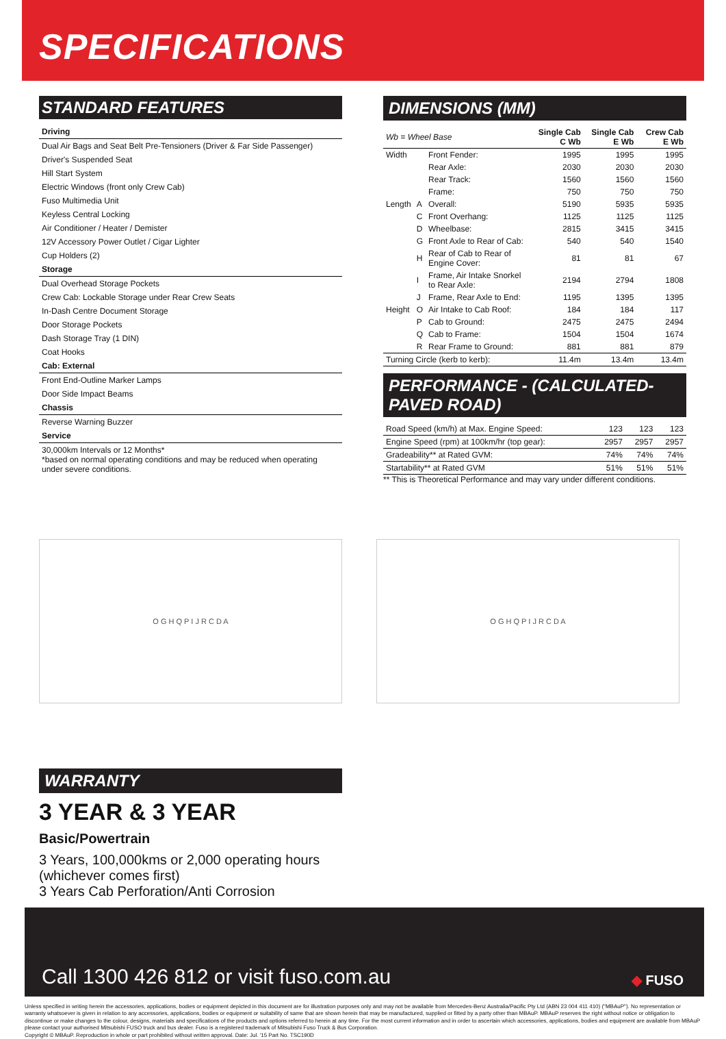SPECIFICATIONS
STANDARD FEATURES
Driving
Dual Air Bags and Seat Belt Pre-Tensioners (Driver & Far Side Passenger)
Driver's Suspended Seat
Hill Start System
Electric Windows (front only Crew Cab)
Fuso Multimedia Unit
Keyless Central Locking
Air Conditioner / Heater / Demister
12V Accessory Power Outlet / Cigar Lighter
Cup Holders (2)
Storage
Dual Overhead Storage Pockets
Crew Cab: Lockable Storage under Rear Crew Seats
In-Dash Centre Document Storage
Door Storage Pockets
Dash Storage Tray (1 DIN)
Coat Hooks
Cab: External
Front End-Outline Marker Lamps
Door Side Impact Beams
Chassis
Reverse Warning Buzzer
Service
30,000km Intervals or 12 Months*
*based on normal operating conditions and may be reduced when operating under severe conditions.
DIMENSIONS (MM)
| Wb = Wheel Base | | | Single Cab C Wb | Single Cab E Wb | Crew Cab E Wb |
| --- | --- | --- | --- | --- | --- |
| Width | | Front Fender: | 1995 | 1995 | 1995 |
| | | Rear Axle: | 2030 | 2030 | 2030 |
| | | Rear Track: | 1560 | 1560 | 1560 |
| | | Frame: | 750 | 750 | 750 |
| Length | A | Overall: | 5190 | 5935 | 5935 |
| | C | Front Overhang: | 1125 | 1125 | 1125 |
| | D | Wheelbase: | 2815 | 3415 | 3415 |
| | G | Front Axle to Rear of Cab: | 540 | 540 | 1540 |
| | H | Rear of Cab to Rear of Engine Cover: | 81 | 81 | 67 |
| | I | Frame, Air Intake Snorkel to Rear Axle: | 2194 | 2794 | 1808 |
| | J | Frame, Rear Axle to End: | 1195 | 1395 | 1395 |
| Height | O | Air Intake to Cab Roof: | 184 | 184 | 117 |
| | P | Cab to Ground: | 2475 | 2475 | 2494 |
| | Q | Cab to Frame: | 1504 | 1504 | 1674 |
| | R | Rear Frame to Ground: | 881 | 881 | 879 |
| Turning Circle (kerb to kerb): | | | 11.4m | 13.4m | 13.4m |
PERFORMANCE - (CALCULATED-PAVED ROAD)
| Road Speed (km/h) at Max. Engine Speed: | 123 | 123 | 123 |
| Engine Speed (rpm) at 100km/hr (top gear): | 2957 | 2957 | 2957 |
| Gradeability** at Rated GVM: | 74% | 74% | 74% |
| Startability** at Rated GVM | 51% | 51% | 51% |
** This is Theoretical Performance and may vary under different conditions.
O G H Q P I J R C D A O G H Q P I J R C D A
WARRANTY
3 YEAR & 3 YEAR
Basic/Powertrain
3 Years, 100,000kms or 2,000 operating hours
(whichever comes first)
3 Years Cab Perforation/Anti Corrosion
Call 1300 426 812 or visit fuso.com.au ◆ FUSO
Unless specified in writing herein the accessories, applications, bodies or equipment depicted in this document are for illustration purposes only and may not be available from Mercedes-Benz Australia/Pacific Pty Ltd (ABN 23 004 411 410) ("MBAuP"). No representation or warranty whatsoever is given in relation to any accessories, applications, bodies or equipment or suitability of same that are shown herein that may be manufactured, supplied or fitted by a party other than MBAuP. MBAuP reserves the right without notice or obligation to discontinue or make changes to the colour, designs, materials and specifications of the products and options referred to herein at any time. For the most current information and in order to ascertain which accessories, applications, bodies and equipment are available from MBAuP please contact your authorised Mitsubishi FUSO truck and bus dealer. Fuso is a registered trademark of Mitsubishi Fuso Truck & Bus Corporation.
Copyright © MBAuP. Reproduction in whole or part prohibited without written approval. Date: Jul. '15 Part No. TSC190D